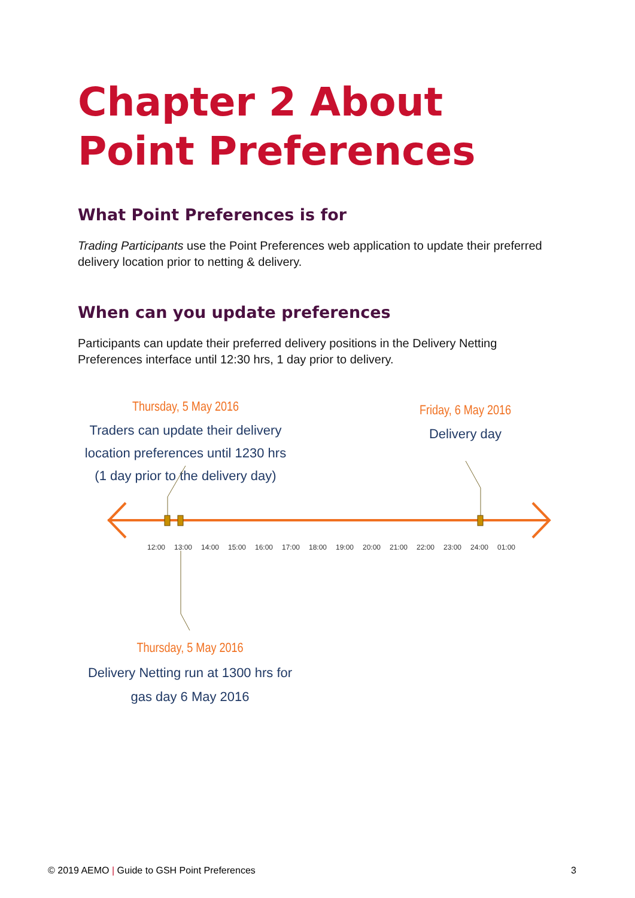Chapter 2 About Point Preferences
What Point Preferences is for
Trading Participants use the Point Preferences web application to update their preferred delivery location prior to netting & delivery.
When can you update preferences
Participants can update their preferred delivery positions in the Delivery Netting Preferences interface until 12:30 hrs, 1 day prior to delivery.
Thursday, 5 May 2016
Traders can update their delivery location preferences until 1230 hrs (1 day prior to the delivery day)
Friday, 6 May 2016
Delivery day
12:00
13:00
14:00
15:00
16:00
17:00
18:00
19:00
20:00
21:00
22:00
23:00
24:00
01:00
Thursday, 5 May 2016
Delivery Netting run at 1300 hrs for gas day 6 May 2016
© 2019 AEMO | Guide to GSH Point Preferences 3